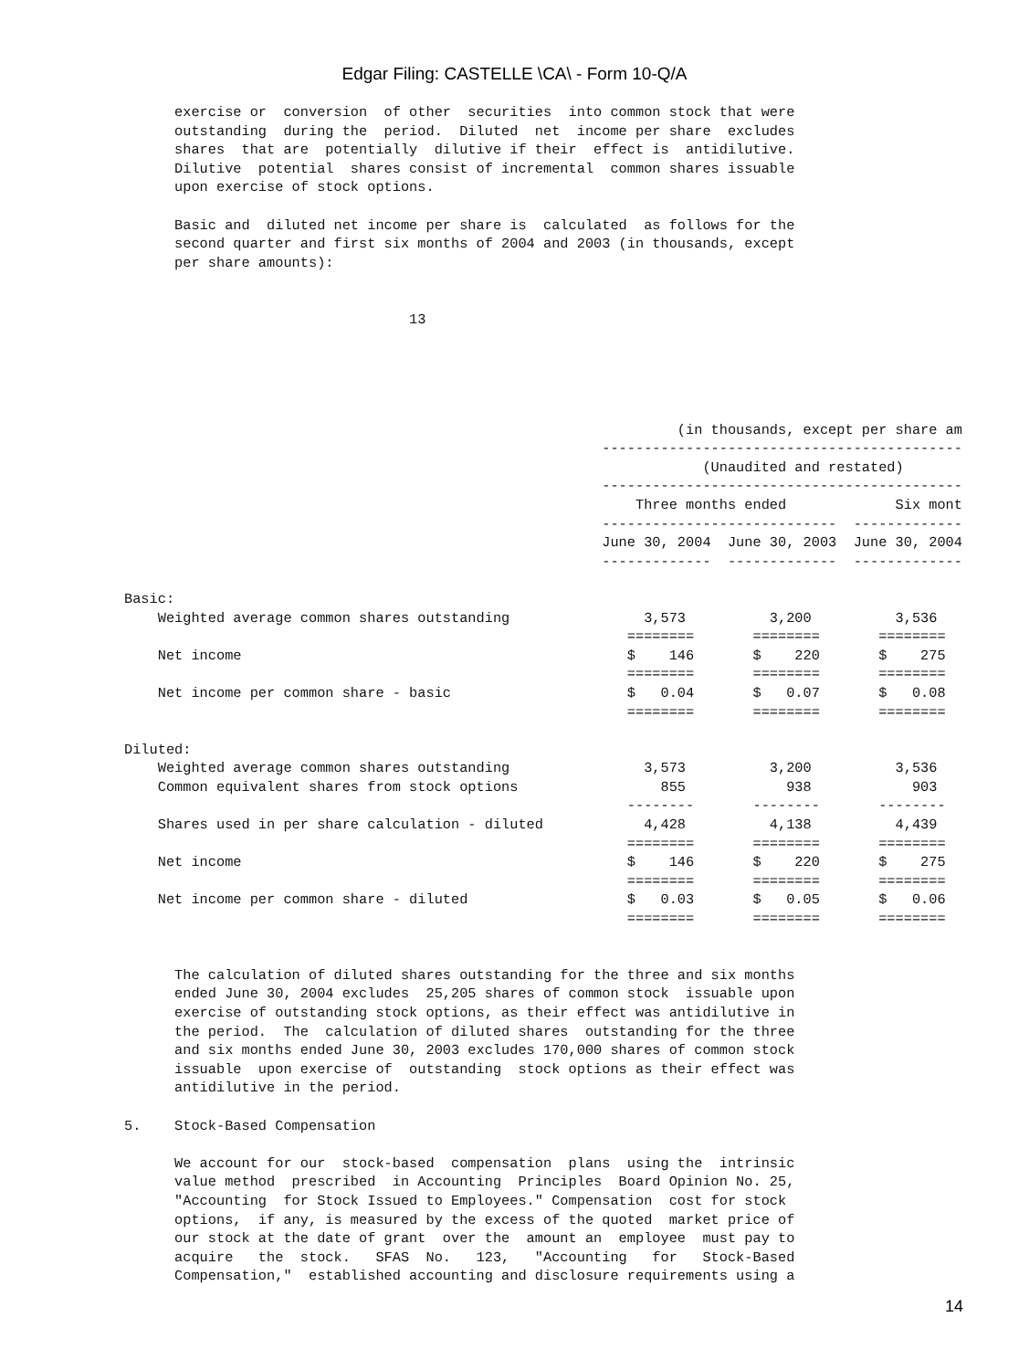Edgar Filing: CASTELLE \CA\ - Form 10-Q/A
      exercise or  conversion  of other  securities  into common stock that were
      outstanding  during the  period.  Diluted  net  income per share  excludes
      shares  that are  potentially  dilutive if their  effect is  antidilutive.
      Dilutive  potential  shares consist of incremental  common shares issuable
      upon exercise of stock options.

      Basic and  diluted net income per share is  calculated  as follows for the
      second quarter and first six months of 2004 and 2003 (in thousands, except
      per share amounts):


                                  13
                                                                  (in thousands, except per share am
                                                         -------------------------------------------
                                                                     (Unaudited and restated)
                                                         -------------------------------------------
                                                             Three months ended             Six mont
                                                         ----------------------------  -------------
                                                         June 30, 2004  June 30, 2003  June 30, 2004
                                                         -------------  -------------  -------------

Basic:
    Weighted average common shares outstanding                3,573          3,200          3,536
                                                            ========       ========       ========
    Net income                                              $    146       $    220       $    275
                                                            ========       ========       ========
    Net income per common share - basic                     $   0.04       $   0.07       $   0.08
                                                            ========       ========       ========

Diluted:
    Weighted average common shares outstanding                3,573          3,200          3,536
    Common equivalent shares from stock options                 855            938            903
                                                            --------       --------       --------
    Shares used in per share calculation - diluted            4,428          4,138          4,439
                                                            ========       ========       ========
    Net income                                              $    146       $    220       $    275
                                                            ========       ========       ========
    Net income per common share - diluted                   $   0.03       $   0.05       $   0.06
                                                            ========       ========       ========


      The calculation of diluted shares outstanding for the three and six months
      ended June 30, 2004 excludes  25,205 shares of common stock  issuable upon
      exercise of outstanding stock options, as their effect was antidilutive in
      the period.  The  calculation of diluted shares  outstanding for the three
      and six months ended June 30, 2003 excludes 170,000 shares of common stock
      issuable  upon exercise of  outstanding  stock options as their effect was
      antidilutive in the period.

5.    Stock-Based Compensation

      We account for our  stock-based  compensation  plans  using the  intrinsic
      value method  prescribed  in Accounting  Principles  Board Opinion No. 25,
      "Accounting  for Stock Issued to Employees." Compensation  cost for stock
      options,  if any, is measured by the excess of the quoted  market price of
      our stock at the date of grant  over the  amount an  employee  must pay to
      acquire   the  stock.   SFAS  No.   123,   "Accounting   for   Stock-Based
      Compensation,"  established accounting and disclosure requirements using a
14